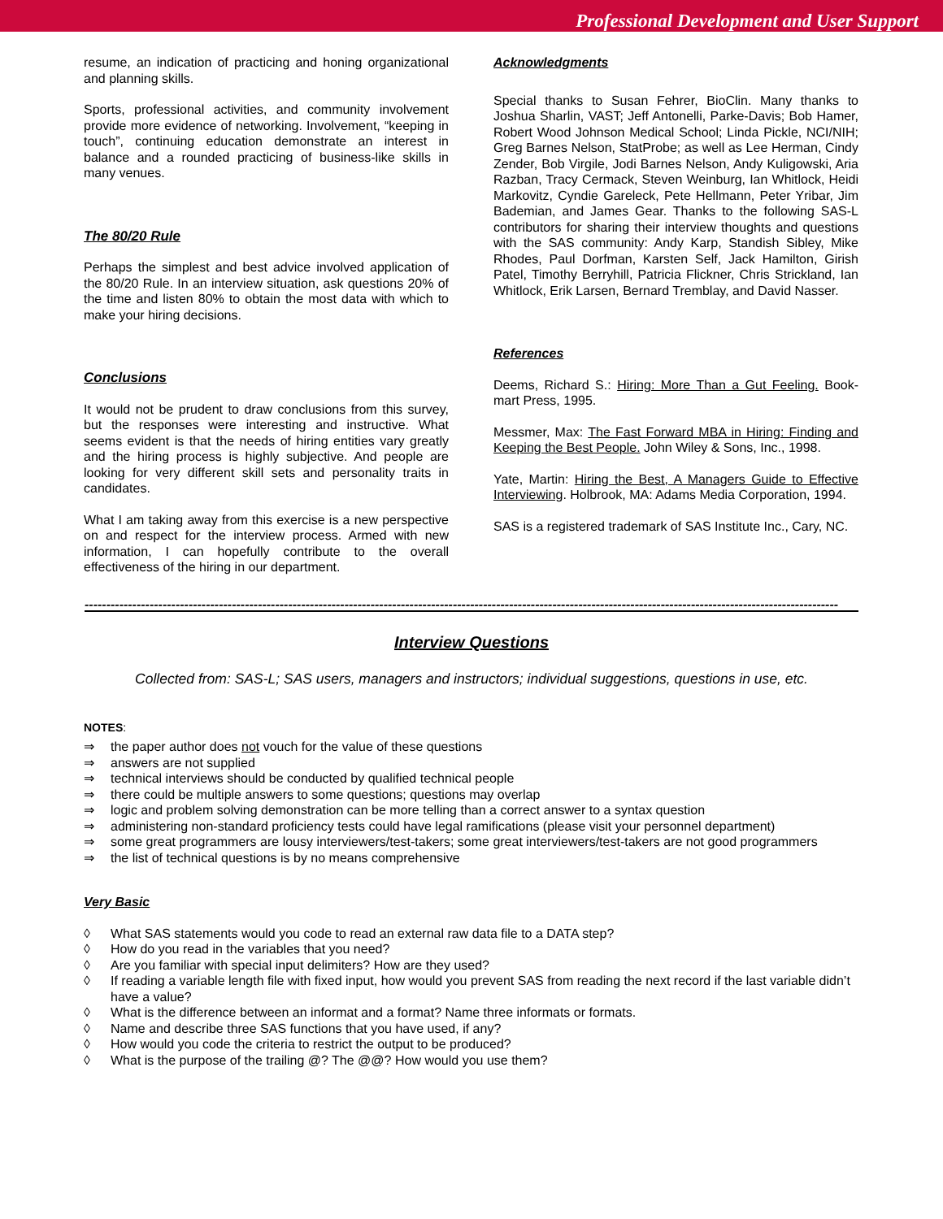Professional Development and User Support
resume, an indication of practicing and honing organizational and planning skills.
Sports, professional activities, and community involvement provide more evidence of networking. Involvement, “keeping in touch”, continuing education demonstrate an interest in balance and a rounded practicing of business-like skills in many venues.
The 80/20 Rule
Perhaps the simplest and best advice involved application of the 80/20 Rule. In an interview situation, ask questions 20% of the time and listen 80% to obtain the most data with which to make your hiring decisions.
Conclusions
It would not be prudent to draw conclusions from this survey, but the responses were interesting and instructive. What seems evident is that the needs of hiring entities vary greatly and the hiring process is highly subjective. And people are looking for very different skill sets and personality traits in candidates.
What I am taking away from this exercise is a new perspective on and respect for the interview process. Armed with new information, I can hopefully contribute to the overall effectiveness of the hiring in our department.
Acknowledgments
Special thanks to Susan Fehrer, BioClin. Many thanks to Joshua Sharlin, VAST; Jeff Antonelli, Parke-Davis; Bob Hamer, Robert Wood Johnson Medical School; Linda Pickle, NCI/NIH; Greg Barnes Nelson, StatProbe; as well as Lee Herman, Cindy Zender, Bob Virgile, Jodi Barnes Nelson, Andy Kuligowski, Aria Razban, Tracy Cermack, Steven Weinburg, Ian Whitlock, Heidi Markovitz, Cyndie Gareleck, Pete Hellmann, Peter Yribar, Jim Bademian, and James Gear. Thanks to the following SAS-L contributors for sharing their interview thoughts and questions with the SAS community: Andy Karp, Standish Sibley, Mike Rhodes, Paul Dorfman, Karsten Self, Jack Hamilton, Girish Patel, Timothy Berryhill, Patricia Flickner, Chris Strickland, Ian Whitlock, Erik Larsen, Bernard Tremblay, and David Nasser.
References
Deems, Richard S.: Hiring: More Than a Gut Feeling. Book-mart Press, 1995.
Messmer, Max: The Fast Forward MBA in Hiring: Finding and Keeping the Best People. John Wiley & Sons, Inc., 1998.
Yate, Martin: Hiring the Best, A Managers Guide to Effective Interviewing. Holbrook, MA: Adams Media Corporation, 1994.
SAS is a registered trademark of SAS Institute Inc., Cary, NC.
------------------------------------------------------------------------------------------------------------------------------------------------------------------------------
Interview Questions
Collected from: SAS-L; SAS users, managers and instructors; individual suggestions, questions in use, etc.
NOTES:
⇒ the paper author does not vouch for the value of these questions
⇒ answers are not supplied
⇒ technical interviews should be conducted by qualified technical people
⇒ there could be multiple answers to some questions; questions may overlap
⇒ logic and problem solving demonstration can be more telling than a correct answer to a syntax question
⇒ administering non-standard proficiency tests could have legal ramifications (please visit your personnel department)
⇒ some great programmers are lousy interviewers/test-takers; some great interviewers/test-takers are not good programmers
⇒ the list of technical questions is by no means comprehensive
Very Basic
◊ What SAS statements would you code to read an external raw data file to a DATA step?
◊ How do you read in the variables that you need?
◊ Are you familiar with special input delimiters? How are they used?
◊ If reading a variable length file with fixed input, how would you prevent SAS from reading the next record if the last variable didn’t have a value?
◊ What is the difference between an informat and a format? Name three informats or formats.
◊ Name and describe three SAS functions that you have used, if any?
◊ How would you code the criteria to restrict the output to be produced?
◊ What is the purpose of the trailing @? The @@? How would you use them?